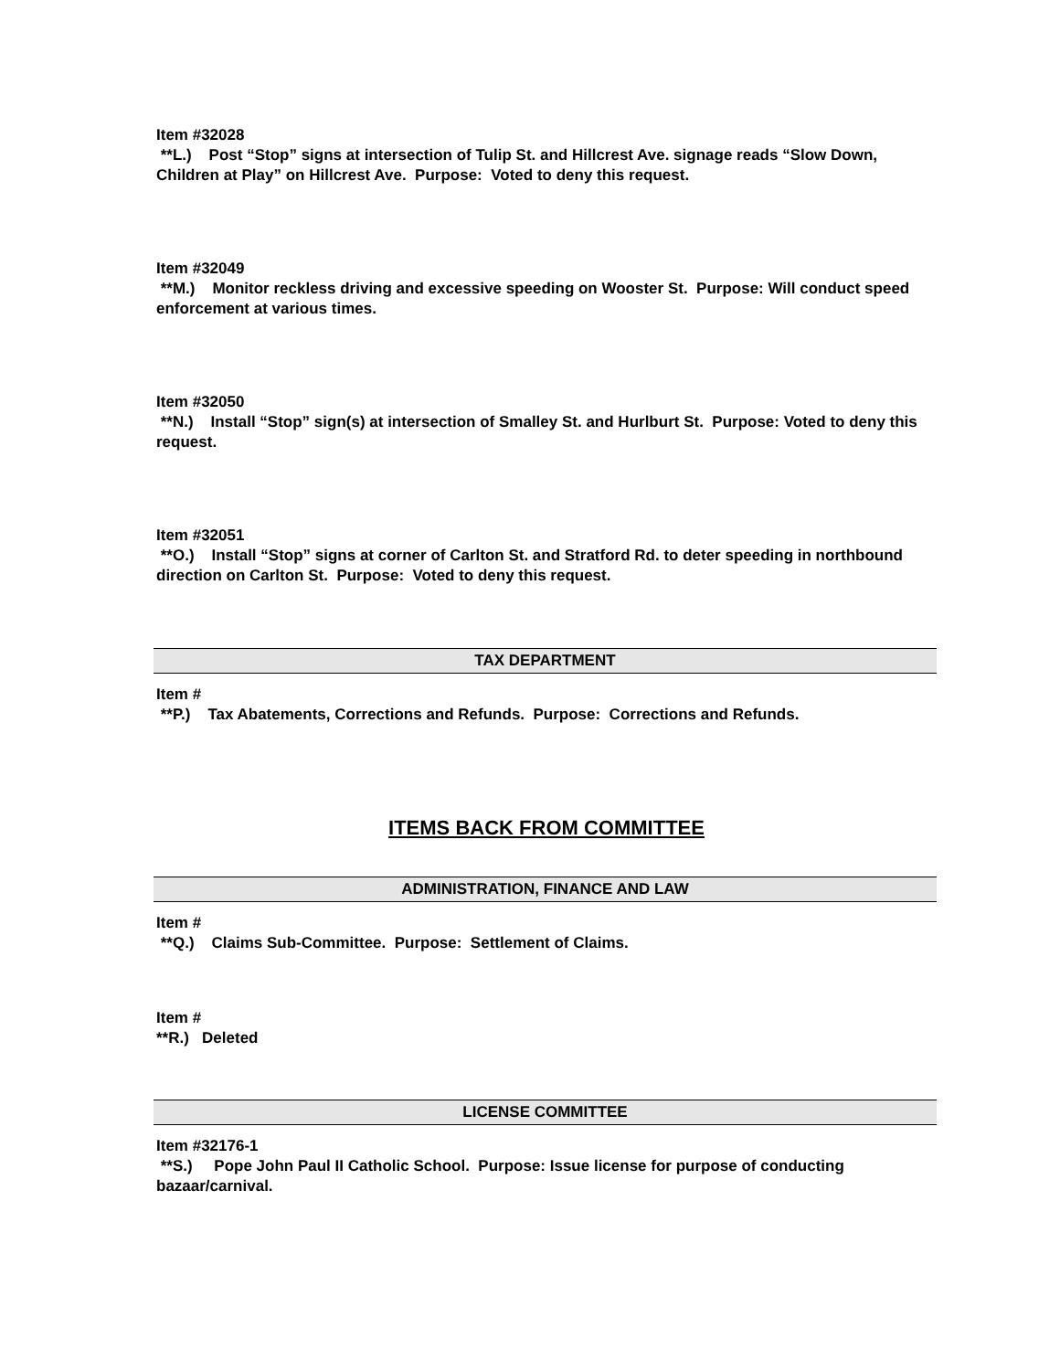Item #32028
**L.) Post “Stop” signs at intersection of Tulip St. and Hillcrest Ave. signage reads “Slow Down, Children at Play” on Hillcrest Ave. Purpose: Voted to deny this request.
Item #32049
**M.) Monitor reckless driving and excessive speeding on Wooster St. Purpose: Will conduct speed enforcement at various times.
Item #32050
**N.) Install “Stop” sign(s) at intersection of Smalley St. and Hurlburt St. Purpose: Voted to deny this request.
Item #32051
**O.) Install “Stop” signs at corner of Carlton St. and Stratford Rd. to deter speeding in northbound direction on Carlton St. Purpose: Voted to deny this request.
TAX DEPARTMENT
Item #
**P.) Tax Abatements, Corrections and Refunds. Purpose: Corrections and Refunds.
ITEMS BACK FROM COMMITTEE
ADMINISTRATION, FINANCE AND LAW
Item #
**Q.) Claims Sub-Committee. Purpose: Settlement of Claims.
Item #
**R.) Deleted
LICENSE COMMITTEE
Item #32176-1
**S.) Pope John Paul II Catholic School. Purpose: Issue license for purpose of conducting bazaar/carnival.